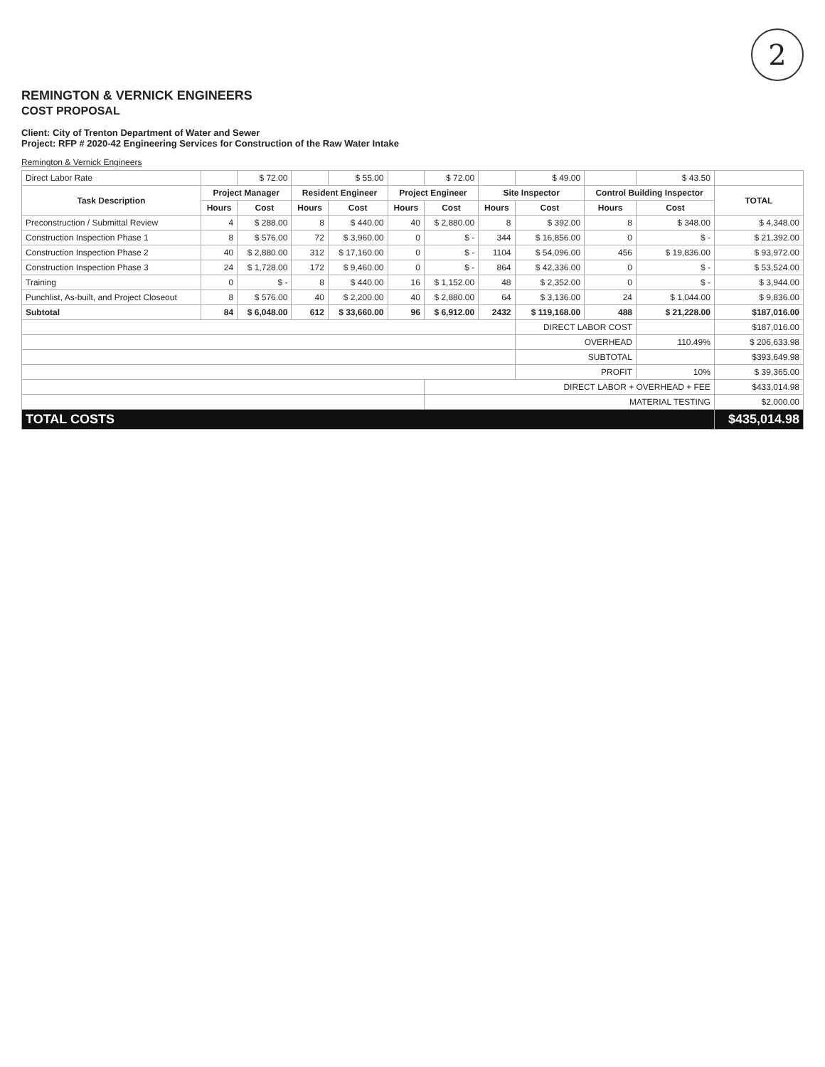2
REMINGTON & VERNICK ENGINEERS
COST PROPOSAL
Client: City of Trenton Department of Water and Sewer
Project: RFP # 2020-42 Engineering Services for Construction of the Raw Water Intake
Remington & Vernick Engineers
| Direct Labor Rate | | $ 72.00 | | $ 55.00 | | $ 72.00 | | $ 49.00 | | $ 43.50 | |
| Task Description | Project Manager | | Resident Engineer | | Project Engineer | | Site Inspector | | Control Building Inspector | | TOTAL |
| | Hours | Cost | Hours | Cost | Hours | Cost | Hours | Cost | Hours | Cost | |
| Preconstruction / Submittal Review | 4 | $ 288.00 | 8 | $ 440.00 | 40 | $ 2,880.00 | 8 | $ 392.00 | 8 | $ 348.00 | $ 4,348.00 |
| Construction Inspection Phase 1 | 8 | $ 576.00 | 72 | $ 3,960.00 | 0 | $ - | 344 | $ 16,856.00 | 0 | $ - | $ 21,392.00 |
| Construction Inspection Phase 2 | 40 | $ 2,880.00 | 312 | $ 17,160.00 | 0 | $ - | 1104 | $ 54,096.00 | 456 | $ 19,836.00 | $ 93,972.00 |
| Construction Inspection Phase 3 | 24 | $ 1,728.00 | 172 | $ 9,460.00 | 0 | $ - | 864 | $ 42,336.00 | 0 | $ - | $ 53,524.00 |
| Training | 0 | $ - | 8 | $ 440.00 | 16 | $ 1,152.00 | 48 | $ 2,352.00 | 0 | $ - | $ 3,944.00 |
| Punchlist, As-built, and Project Closeout | 8 | $ 576.00 | 40 | $ 2,200.00 | 40 | $ 2,880.00 | 64 | $ 3,136.00 | 24 | $ 1,044.00 | $ 9,836.00 |
| Subtotal | 84 | $ 6,048.00 | 612 | $ 33,660.00 | 96 | $ 6,912.00 | 2432 | $ 119,168.00 | 488 | $ 21,228.00 | $187,016.00 |
| | | | | | | | | DIRECT LABOR COST | | | $187,016.00 |
| | | | | | | | | OVERHEAD | | 110.49% | $ 206,633.98 |
| | | | | | | | | SUBTOTAL | | | $393,649.98 |
| | | | | | | | | PROFIT | | 10% | $ 39,365.00 |
| | | | | | | DIRECT LABOR + OVERHEAD + FEE | | | | | $433,014.98 |
| | | | | | | MATERIAL TESTING | | | | | $2,000.00 |
| TOTAL COSTS | | | | | | | | | | | $435,014.98 |